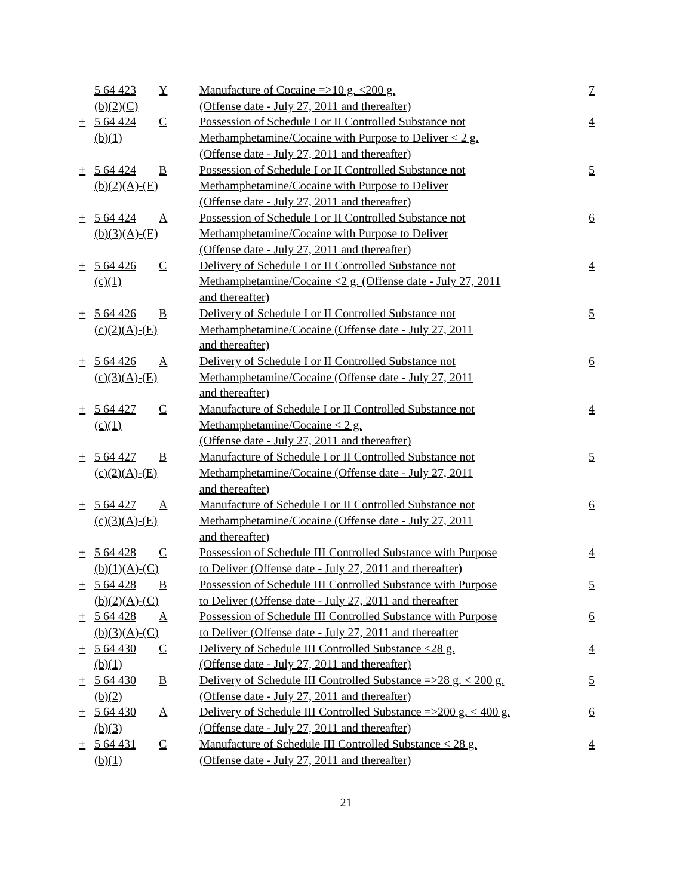| | 5 64 423 (b)(2)(C) | Y | Manufacture of Cocaine =>10 g. <200 g. (Offense date - July 27, 2011 and thereafter) | 7 |
| + | 5 64 424 (b)(1) | C | Possession of Schedule I or II Controlled Substance not Methamphetamine/Cocaine with Purpose to Deliver < 2 g. (Offense date - July 27, 2011 and thereafter) | 4 |
| + | 5 64 424 (b)(2)(A)-(E) | B | Possession of Schedule I or II Controlled Substance not Methamphetamine/Cocaine with Purpose to Deliver (Offense date - July 27, 2011 and thereafter) | 5 |
| + | 5 64 424 (b)(3)(A)-(E) | A | Possession of Schedule I or II Controlled Substance not Methamphetamine/Cocaine with Purpose to Deliver (Offense date - July 27, 2011 and thereafter) | 6 |
| + | 5 64 426 (c)(1) | C | Delivery of Schedule I or II Controlled Substance not Methamphetamine/Cocaine <2 g. (Offense date - July 27, 2011 and thereafter) | 4 |
| + | 5 64 426 (c)(2)(A)-(E) | B | Delivery of Schedule I or II Controlled Substance not Methamphetamine/Cocaine (Offense date - July 27, 2011 and thereafter) | 5 |
| + | 5 64 426 (c)(3)(A)-(E) | A | Delivery of Schedule I or II Controlled Substance not Methamphetamine/Cocaine (Offense date - July 27, 2011 and thereafter) | 6 |
| + | 5 64 427 (c)(1) | C | Manufacture of Schedule I or II Controlled Substance not Methamphetamine/Cocaine < 2 g. (Offense date - July 27, 2011 and thereafter) | 4 |
| + | 5 64 427 (c)(2)(A)-(E) | B | Manufacture of Schedule I or II Controlled Substance not Methamphetamine/Cocaine (Offense date - July 27, 2011 and thereafter) | 5 |
| + | 5 64 427 (c)(3)(A)-(E) | A | Manufacture of Schedule I or II Controlled Substance not Methamphetamine/Cocaine (Offense date - July 27, 2011 and thereafter) | 6 |
| + | 5 64 428 (b)(1)(A)-(C) | C | Possession of Schedule III Controlled Substance with Purpose to Deliver (Offense date - July 27, 2011 and thereafter) | 4 |
| + | 5 64 428 (b)(2)(A)-(C) | B | Possession of Schedule III Controlled Substance with Purpose to Deliver (Offense date - July 27, 2011 and thereafter | 5 |
| + | 5 64 428 (b)(3)(A)-(C) | A | Possession of Schedule III Controlled Substance with Purpose to Deliver (Offense date - July 27, 2011 and thereafter | 6 |
| + | 5 64 430 (b)(1) | C | Delivery of Schedule III Controlled Substance <28 g. (Offense date - July 27, 2011 and thereafter) | 4 |
| + | 5 64 430 (b)(2) | B | Delivery of Schedule III Controlled Substance =>28 g. < 200 g. (Offense date - July 27, 2011 and thereafter) | 5 |
| + | 5 64 430 (b)(3) | A | Delivery of Schedule III Controlled Substance =>200 g. < 400 g. (Offense date - July 27, 2011 and thereafter) | 6 |
| + | 5 64 431 (b)(1) | C | Manufacture of Schedule III Controlled Substance < 28 g. (Offense date - July 27, 2011 and thereafter) | 4 |
21